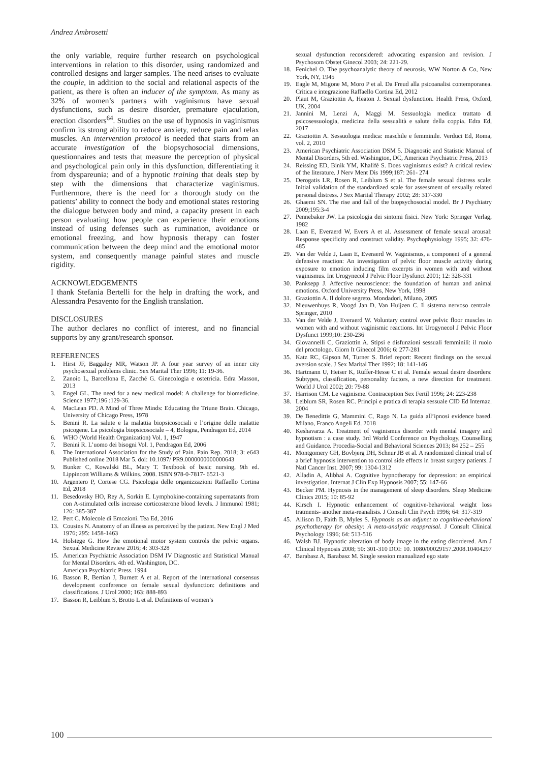Andrea Ambrosetti
the only variable, require further research on psychological interventions in relation to this disorder, using randomized and controlled designs and larger samples. The need arises to evaluate the couple, in addition to the social and relational aspects of the patient, as there is often an inducer of the symptom. As many as 32% of women’s partners with vaginismus have sexual dysfunctions, such as desire disorder, premature ejaculation, erection disorders<sup>64</sup>. Studies on the use of hypnosis in vaginismus confirm its strong ability to reduce anxiety, reduce pain and relax muscles. An intervention protocol is needed that starts from an accurate investigation of the biopsychosocial dimensions, questionnaires and tests that measure the perception of physical and psychological pain only in this dysfunction, differentiating it from dyspareunia; and of a hypnotic training that deals step by step with the dimensions that characterize vaginismus. Furthermore, there is the need for a thorough study on the patients’ ability to connect the body and emotional states restoring the dialogue between body and mind, a capacity present in each person evaluating how people can experience their emotions instead of using defenses such as rumination, avoidance or emotional freezing, and how hypnosis therapy can foster communication between the deep mind and the emotional motor system, and consequently manage painful states and muscle rigidity.
ACKNOWLEDGEMENTS
I thank Stefania Bertelli for the help in drafting the work, and Alessandra Pesavento for the English translation.
DISCLOSURES
The author declares no conflict of interest, and no financial supports by any grant/research sponsor.
REFERENCES
1. Hirst JF, Baggaley MR, Watson JP. A four year survey of an inner city psychosexual problems clinic. Sex Marital Ther 1996; 11: 19-36.
2. Zanoio L, Barcellona E, Zacché G. Ginecologia e ostetricia. Edra Masson, 2013
3. Engel GL. The need for a new medical model: A challenge for biomedicine. Science 1977;196 :129-36.
4. MacLean PD. A Mind of Three Minds: Educating the Triune Brain. Chicago, University of Chicago Press, 1978
5. Benini R. La salute e la malattia biopsicosociali e l’origine delle malattie psicogene. La psicologia biopsicosociale – 4, Bologna, Pendragon Ed, 2014
6. WHO (World Health Organization) Vol. 1, 1947
7. Benini R. L’uomo dei bisogni Vol. 1, Pendragon Ed, 2006
8. The International Association for the Study of Pain. Pain Rep. 2018; 3: e643 Published online 2018 Mar 5. doi: 10.1097/ PR9.0000000000000643
9. Bunker C, Kowalski BL, Mary T. Textbook of basic nursing, 9th ed. Lippincott Williams & Wilkins. 2008. ISBN 978-0-7817- 6521-3
10. Argentero P, Cortese CG. Psicologia delle organizzazioni Raffaello Cortina Ed, 2018
11. Besedovsky HO, Rey A, Sorkin E. Lymphokine-containing supernatants from con A-stimulated cells increase corticosterone blood levels. J Immunol 1981; 126: 385-387
12. Pert C. Molecole di Emozioni. Tea Ed, 2016
13. Cousins N. Anatomy of an illness as perceived by the patient. New Engl J Med 1976; 295: 1458-1463
14. Holstege G. How the emotional motor system controls the pelvic organs. Sexual Medicine Review 2016; 4: 303-328
15. American Psychiatric Association DSM IV Diagnostic and Statistical Manual for Mental Disorders. 4th ed. Washington, DC.
American Psychiatric Press. 1994
16. Basson R, Bertian J, Burnett A et al. Report of the international consensus development conference on female sexual dysfunction: definitions and classifications. J Urol 2000; 163: 888-893
17. Basson R, Leiblum S, Brotto L et al. Definitions of women’s
sexual dysfunction reconsidered: advocating expansion and revision. J Psychosom Obstet Ginecol 2003; 24: 221-29.
18. Fenichel O. The psychoanalytic theory of neurosis. WW Norton & Co, New York, NY, 1945
19. Eagle M, Migone M, Moro P et al. Da Freud alla psicoanalisi contemporanea. Critica e integrazione Raffaello Cortina Ed, 2012
20. Plaut M, Graziottin A, Heaton J. Sexual dysfunction. Health Press, Oxford, UK, 2004
21. Jannini M, Lenzi A, Maggi M. Sessuologia medica: trattato di psicosessuologia, medicina della sessualità e salute della coppia. Edra Ed, 2017
22. Graziottin A. Sessuologia medica: maschile e femminile. Verduci Ed, Roma, vol. 2, 2010
23. American Psychiatric Association DSM 5. Diagnostic and Statistic Manual of Mental Disorders, 5th ed. Washington, DC, American Psychiatric Press, 2013
24. Reissing ED, Binik YM, Khalifé S. Does vaginismus exist? A critical review of the literature. J Nerv Ment Dis 1999;187: 261- 274
25. Derogatis LR, Rosen R, Leiblum S et al. The female sexual distress scale: Initial validation of the standardized scale for assessment of sexually related personal distress. J Sex Marital Therapy 2002; 28: 317-330
26. Ghaemi SN. The rise and fall of the biopsychosocial model. Br J Psychiatry 2009;195:3-4
27. Pennebaker JW. La psicologia dei sintomi fisici. New York: Springer Verlag, 1982
28. Laan E, Everaerd W, Evers A et al. Assessment of female sexual arousal: Response specificity and construct validity. Psychophysiology 1995; 32: 476-485
29. Van der Velde J, Laan E, Everaerd W. Vaginismus, a component of a general defensive reaction: An investigation of pelvic floor muscle activity during exposure to emotion inducing film excerpts in women with and without vaginismus. Int Urogynecol J Pelvic Floor Dysfunct 2001; 12: 328-331
30. Panksepp J. Affective neuroscience: the foundation of human and animal emotions. Oxford University Press, New York, 1998
31. Graziottin A. Il dolore segreto. Mondadori, Milano, 2005
32. Nieuwenhuys R, Voogd Jan D, Van Huijzen C. Il sistema nervoso centrale. Springer, 2010
33. Van der Velde J, Everaerd W. Voluntary control over pelvic floor muscles in women with and without vaginismic reactions. Int Urogynecol J Pelvic Floor Dysfunct 1999;10: 230-236
34. Giovannelli C, Graziottin A. Stipsi e disfunzioni sessuali femminili: il ruolo del proctologo. Giorn It Ginecol 2006; 6: 277-281
35. Katz RC, Gipson M, Turner S. Brief report: Recent findings on the sexual aversion scale. J Sex Marital Ther 1992; 18: 141-146
36. Hartmann U, Heiser K, Rüffer-Hesse C et al. Female sexual desire disorders: Subtypes, classification, personality factors, a new direction for treatment. World J Urol 2002; 20: 79-88
37. Harrison CM. Le vaginisme. Contraception Sex Fertil 1996; 24: 223-238
38. Leiblum SR, Rosen RC. Principi e pratica di terapia sessuale CID Ed Internaz. 2004
39. De Benedittis G, Mammini C, Rago N. La guida all’ipnosi evidence based. Milano, Franco Angeli Ed. 2018
40. Keshavarza A. Treatment of vaginismus disorder with mental imagery and hypnotism : a case study. 3rd World Conference on Psychology, Counselling and Guidance. Procedia-Social and Behavioral Sciences 2013; 84 252 – 255
41. Montgomery GH, Bovbjerg DH, Schnur JB et al. A randomized clinical trial of a brief hypnosis intervention to control side effects in breast surgery patients. J Natl Cancer Inst. 2007; 99: 1304-1312
42. Alladin A, Alibhai A. Cognitive hypnotherapy for depression: an empirical investigation. Internat J Clin Exp Hypnosis 2007; 55: 147-66
43. Becker PM. Hypnosis in the management of sleep disorders. Sleep Medicine Clinics 2015; 10: 85-92
44. Kirsch I. Hypnotic enhancement of cognitive-behavioral weight loss tratments- another meta-reanalisis. J Consult Clin Psych 1996; 64: 317-319
45. Allison D, Faith B, Myles S. Hypnosis as an adjunct to cognitive-behavioral psychotherapy for obesity: A meta-analytic reappraisal. J Consult Clinical Psychology 1996; 64: 513-516
46. Walsh BJ. Hypnotic alteration of body image in the eating disordered. Am J Clinical Hypnosis 2008; 50: 301-310 DOI: 10. 1080/00029157.2008.10404297
47. Barabasz A, Barabasz M. Single session manualized ego state
100